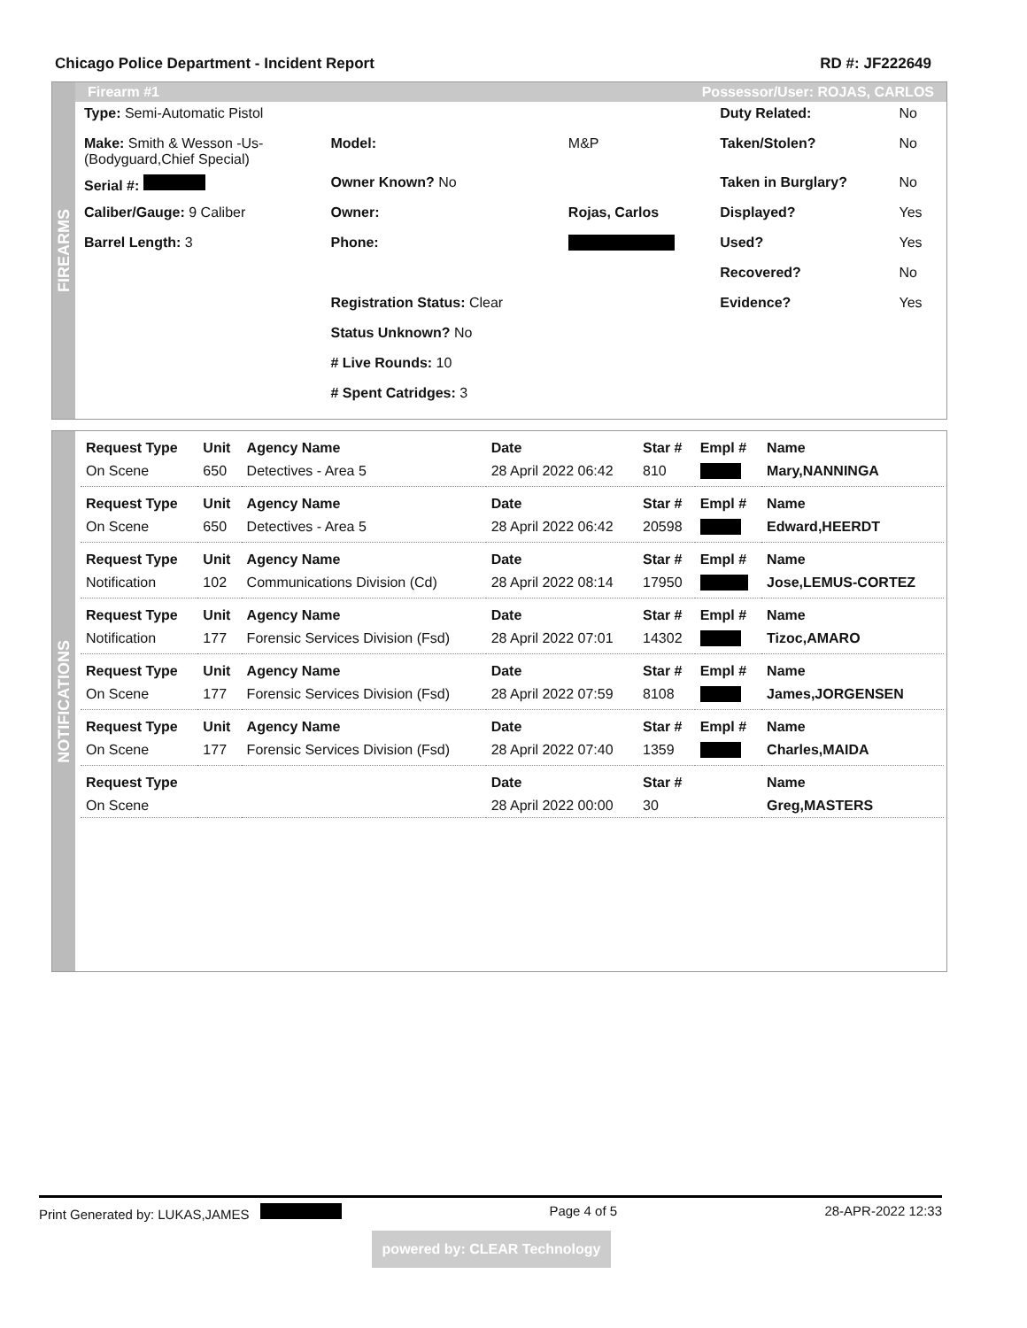Chicago Police Department - Incident Report RD #: JF222649
FIREARMS
Firearm #1 Possessor/User: ROJAS, CARLOS
| Type: Semi-Automatic Pistol | | | Duty Related: | No |
| Make: Smith & Wesson -Us- (Bodyguard,Chief Special) | Model: | M&P | Taken/Stolen? | No |
| Serial #: | Owner Known? No | | Taken in Burglary? | No |
| Caliber/Gauge: 9 Caliber | Owner: | Rojas, Carlos | Displayed? | Yes |
| Barrel Length: 3 | Phone: | | Used? | Yes |
| | | | Recovered? | No |
| | Registration Status: Clear | | Evidence? | Yes |
| | Status Unknown? No | | | |
| | # Live Rounds: 10 | | | |
| | # Spent Catridges: 3 | | | |
NOTIFICATIONS
| Request Type | Unit | Agency Name | Date | Star # | Empl # | Name |
| --- | --- | --- | --- | --- | --- | --- |
| On Scene | 650 | Detectives - Area 5 | 28 April 2022 06:42 | 810 | | Mary,NANNINGA |
| Request Type | Unit | Agency Name | Date | Star # | Empl # | Name |
| On Scene | 650 | Detectives - Area 5 | 28 April 2022 06:42 | 20598 | | Edward,HEERDT |
| Request Type | Unit | Agency Name | Date | Star # | Empl # | Name |
| Notification | 102 | Communications Division (Cd) | 28 April 2022 08:14 | 17950 | | Jose,LEMUS-CORTEZ |
| Request Type | Unit | Agency Name | Date | Star # | Empl # | Name |
| Notification | 177 | Forensic Services Division (Fsd) | 28 April 2022 07:01 | 14302 | | Tizoc,AMARO |
| Request Type | Unit | Agency Name | Date | Star # | Empl # | Name |
| On Scene | 177 | Forensic Services Division (Fsd) | 28 April 2022 07:59 | 8108 | | James,JORGENSEN |
| Request Type | Unit | Agency Name | Date | Star # | Empl # | Name |
| On Scene | 177 | Forensic Services Division (Fsd) | 28 April 2022 07:40 | 1359 | | Charles,MAIDA |
| Request Type | | | Date | Star # | | Name |
| On Scene | | | 28 April 2022 00:00 | 30 | | Greg,MASTERS |
Print Generated by: LUKAS,JAMES Page 4 of 5 28-APR-2022 12:33
powered by: CLEAR Technology